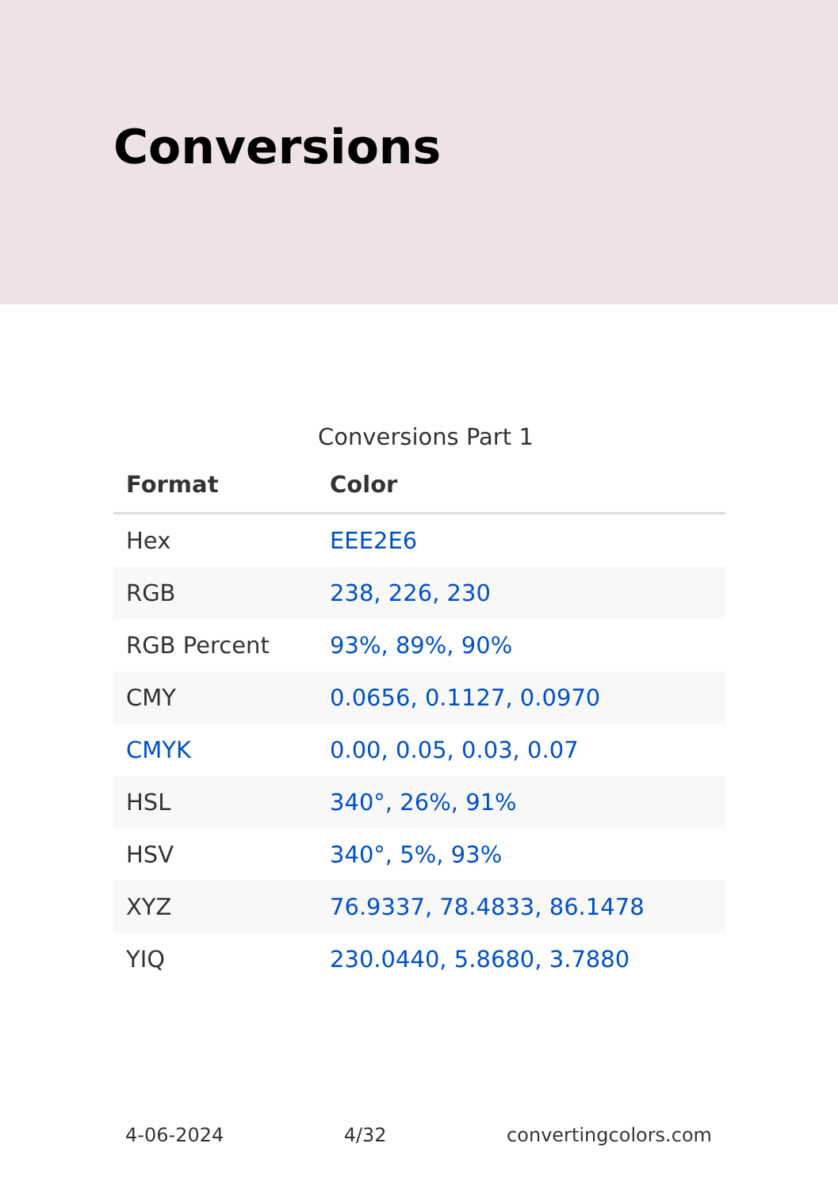Conversions
Conversions Part 1
| Format | Color |
| --- | --- |
| Hex | EEE2E6 |
| RGB | 238, 226, 230 |
| RGB Percent | 93%, 89%, 90% |
| CMY | 0.0656, 0.1127, 0.0970 |
| CMYK | 0.00, 0.05, 0.03, 0.07 |
| HSL | 340°, 26%, 91% |
| HSV | 340°, 5%, 93% |
| XYZ | 76.9337, 78.4833, 86.1478 |
| YIQ | 230.0440, 5.8680, 3.7880 |
4-06-2024 4/32 convertingcolors.com